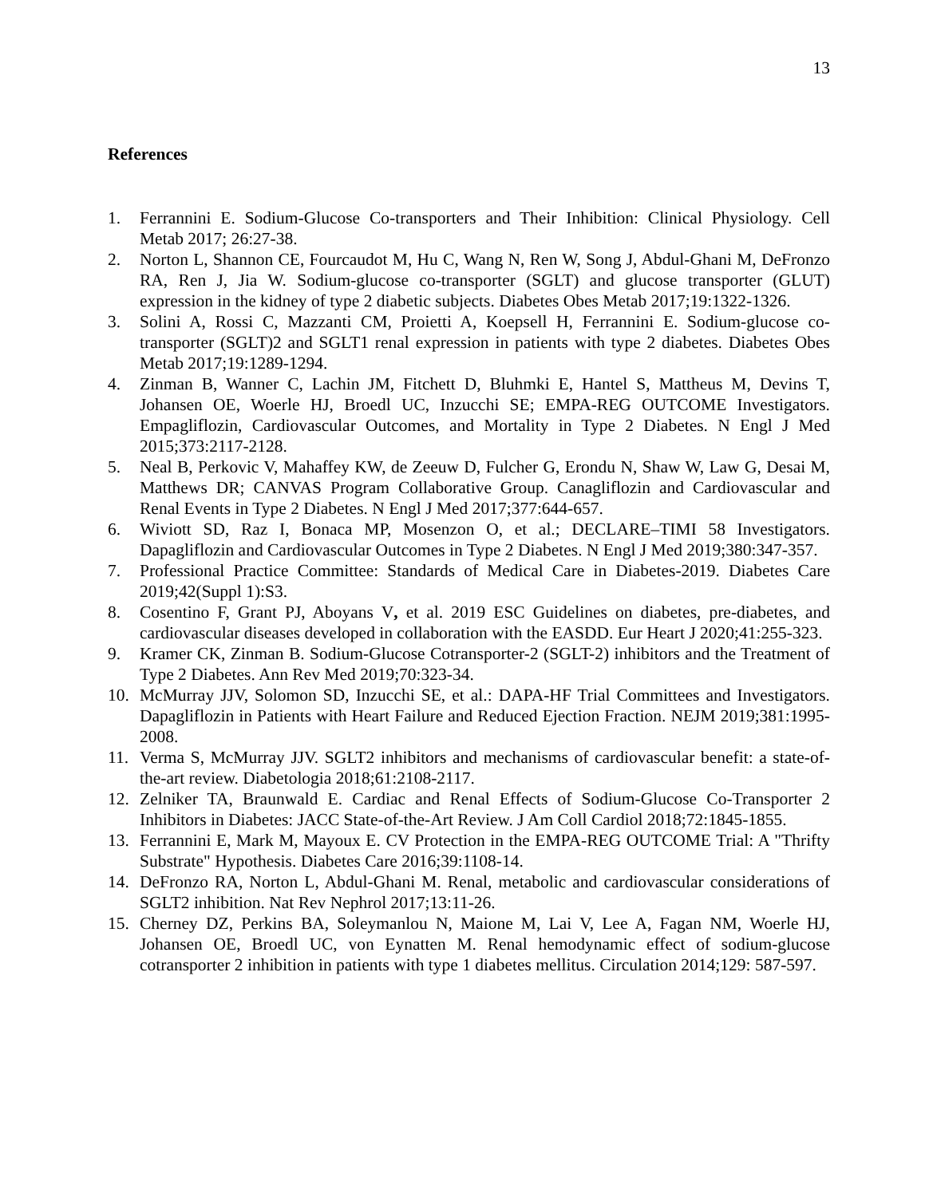13
References
1. Ferrannini E. Sodium-Glucose Co-transporters and Their Inhibition: Clinical Physiology. Cell Metab 2017; 26:27-38.
2. Norton L, Shannon CE, Fourcaudot M, Hu C, Wang N, Ren W, Song J, Abdul-Ghani M, DeFronzo RA, Ren J, Jia W. Sodium-glucose co-transporter (SGLT) and glucose transporter (GLUT) expression in the kidney of type 2 diabetic subjects. Diabetes Obes Metab 2017;19:1322-1326.
3. Solini A, Rossi C, Mazzanti CM, Proietti A, Koepsell H, Ferrannini E. Sodium-glucose co-transporter (SGLT)2 and SGLT1 renal expression in patients with type 2 diabetes. Diabetes Obes Metab 2017;19:1289-1294.
4. Zinman B, Wanner C, Lachin JM, Fitchett D, Bluhmki E, Hantel S, Mattheus M, Devins T, Johansen OE, Woerle HJ, Broedl UC, Inzucchi SE; EMPA-REG OUTCOME Investigators. Empagliflozin, Cardiovascular Outcomes, and Mortality in Type 2 Diabetes. N Engl J Med 2015;373:2117-2128.
5. Neal B, Perkovic V, Mahaffey KW, de Zeeuw D, Fulcher G, Erondu N, Shaw W, Law G, Desai M, Matthews DR; CANVAS Program Collaborative Group. Canagliflozin and Cardiovascular and Renal Events in Type 2 Diabetes. N Engl J Med 2017;377:644-657.
6. Wiviott SD, Raz I, Bonaca MP, Mosenzon O, et al.; DECLARE–TIMI 58 Investigators. Dapagliflozin and Cardiovascular Outcomes in Type 2 Diabetes. N Engl J Med 2019;380:347-357.
7. Professional Practice Committee: Standards of Medical Care in Diabetes-2019. Diabetes Care 2019;42(Suppl 1):S3.
8. Cosentino F, Grant PJ, Aboyans V, et al. 2019 ESC Guidelines on diabetes, pre-diabetes, and cardiovascular diseases developed in collaboration with the EASDD. Eur Heart J 2020;41:255-323.
9. Kramer CK, Zinman B. Sodium-Glucose Cotransporter-2 (SGLT-2) inhibitors and the Treatment of Type 2 Diabetes. Ann Rev Med 2019;70:323-34.
10. McMurray JJV, Solomon SD, Inzucchi SE, et al.: DAPA-HF Trial Committees and Investigators. Dapagliflozin in Patients with Heart Failure and Reduced Ejection Fraction. NEJM 2019;381:1995-2008.
11. Verma S, McMurray JJV. SGLT2 inhibitors and mechanisms of cardiovascular benefit: a state-of-the-art review. Diabetologia 2018;61:2108-2117.
12. Zelniker TA, Braunwald E. Cardiac and Renal Effects of Sodium-Glucose Co-Transporter 2 Inhibitors in Diabetes: JACC State-of-the-Art Review. J Am Coll Cardiol 2018;72:1845-1855.
13. Ferrannini E, Mark M, Mayoux E. CV Protection in the EMPA-REG OUTCOME Trial: A "Thrifty Substrate" Hypothesis. Diabetes Care 2016;39:1108-14.
14. DeFronzo RA, Norton L, Abdul-Ghani M. Renal, metabolic and cardiovascular considerations of SGLT2 inhibition. Nat Rev Nephrol 2017;13:11-26.
15. Cherney DZ, Perkins BA, Soleymanlou N, Maione M, Lai V, Lee A, Fagan NM, Woerle HJ, Johansen OE, Broedl UC, von Eynatten M. Renal hemodynamic effect of sodium-glucose cotransporter 2 inhibition in patients with type 1 diabetes mellitus. Circulation 2014;129: 587-597.